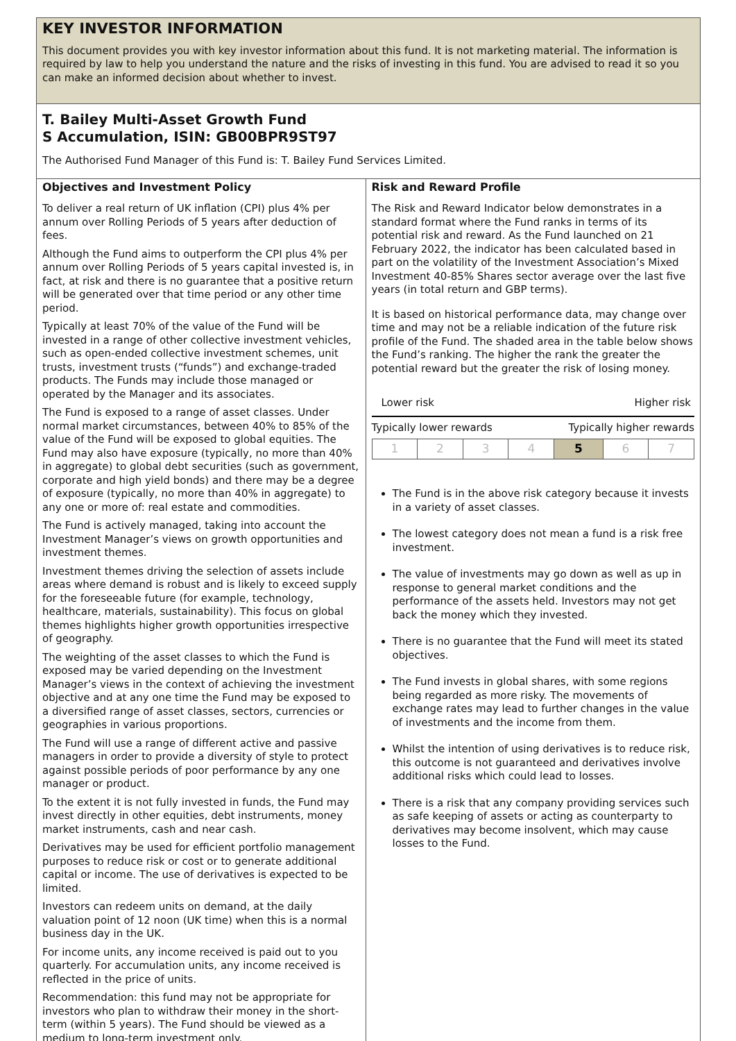KEY INVESTOR INFORMATION
This document provides you with key investor information about this fund. It is not marketing material. The information is required by law to help you understand the nature and the risks of investing in this fund. You are advised to read it so you can make an informed decision about whether to invest.
T. Bailey Multi-Asset Growth Fund
S Accumulation, ISIN: GB00BPR9ST97
The Authorised Fund Manager of this Fund is: T. Bailey Fund Services Limited.
Objectives and Investment Policy
To deliver a real return of UK inflation (CPI) plus 4% per annum over Rolling Periods of 5 years after deduction of fees.
Although the Fund aims to outperform the CPI plus 4% per annum over Rolling Periods of 5 years capital invested is, in fact, at risk and there is no guarantee that a positive return will be generated over that time period or any other time period.
Typically at least 70% of the value of the Fund will be invested in a range of other collective investment vehicles, such as open-ended collective investment schemes, unit trusts, investment trusts (“funds”) and exchange-traded products. The Funds may include those managed or operated by the Manager and its associates.
The Fund is exposed to a range of asset classes. Under normal market circumstances, between 40% to 85% of the value of the Fund will be exposed to global equities. The Fund may also have exposure (typically, no more than 40% in aggregate) to global debt securities (such as government, corporate and high yield bonds) and there may be a degree of exposure (typically, no more than 40% in aggregate) to any one or more of: real estate and commodities.
The Fund is actively managed, taking into account the Investment Manager’s views on growth opportunities and investment themes.
Investment themes driving the selection of assets include areas where demand is robust and is likely to exceed supply for the foreseeable future (for example, technology, healthcare, materials, sustainability). This focus on global themes highlights higher growth opportunities irrespective of geography.
The weighting of the asset classes to which the Fund is exposed may be varied depending on the Investment Manager’s views in the context of achieving the investment objective and at any one time the Fund may be exposed to a diversified range of asset classes, sectors, currencies or geographies in various proportions.
The Fund will use a range of different active and passive managers in order to provide a diversity of style to protect against possible periods of poor performance by any one manager or product.
To the extent it is not fully invested in funds, the Fund may invest directly in other equities, debt instruments, money market instruments, cash and near cash.
Derivatives may be used for efficient portfolio management purposes to reduce risk or cost or to generate additional capital or income. The use of derivatives is expected to be limited.
Investors can redeem units on demand, at the daily valuation point of 12 noon (UK time) when this is a normal business day in the UK.
For income units, any income received is paid out to you quarterly. For accumulation units, any income received is reflected in the price of units.
Recommendation: this fund may not be appropriate for investors who plan to withdraw their money in the short-term (within 5 years). The Fund should be viewed as a medium to long-term investment only.
Risk and Reward Profile
The Risk and Reward Indicator below demonstrates in a standard format where the Fund ranks in terms of its potential risk and reward. As the Fund launched on 21 February 2022, the indicator has been calculated based in part on the volatility of the Investment Association’s Mixed Investment 40-85% Shares sector average over the last five years (in total return and GBP terms).
It is based on historical performance data, may change over time and may not be a reliable indication of the future risk profile of the Fund. The shaded area in the table below shows the Fund’s ranking. The higher the rank the greater the potential reward but the greater the risk of losing money.
Lower risk Higher risk
Typically lower rewards Typically higher rewards
| 1 | 2 | 3 | 4 | 5 | 6 | 7 |
The Fund is in the above risk category because it invests in a variety of asset classes.
The lowest category does not mean a fund is a risk free investment.
The value of investments may go down as well as up in response to general market conditions and the performance of the assets held. Investors may not get back the money which they invested.
There is no guarantee that the Fund will meet its stated objectives.
The Fund invests in global shares, with some regions being regarded as more risky. The movements of exchange rates may lead to further changes in the value of investments and the income from them.
Whilst the intention of using derivatives is to reduce risk, this outcome is not guaranteed and derivatives involve additional risks which could lead to losses.
There is a risk that any company providing services such as safe keeping of assets or acting as counterparty to derivatives may become insolvent, which may cause losses to the Fund.